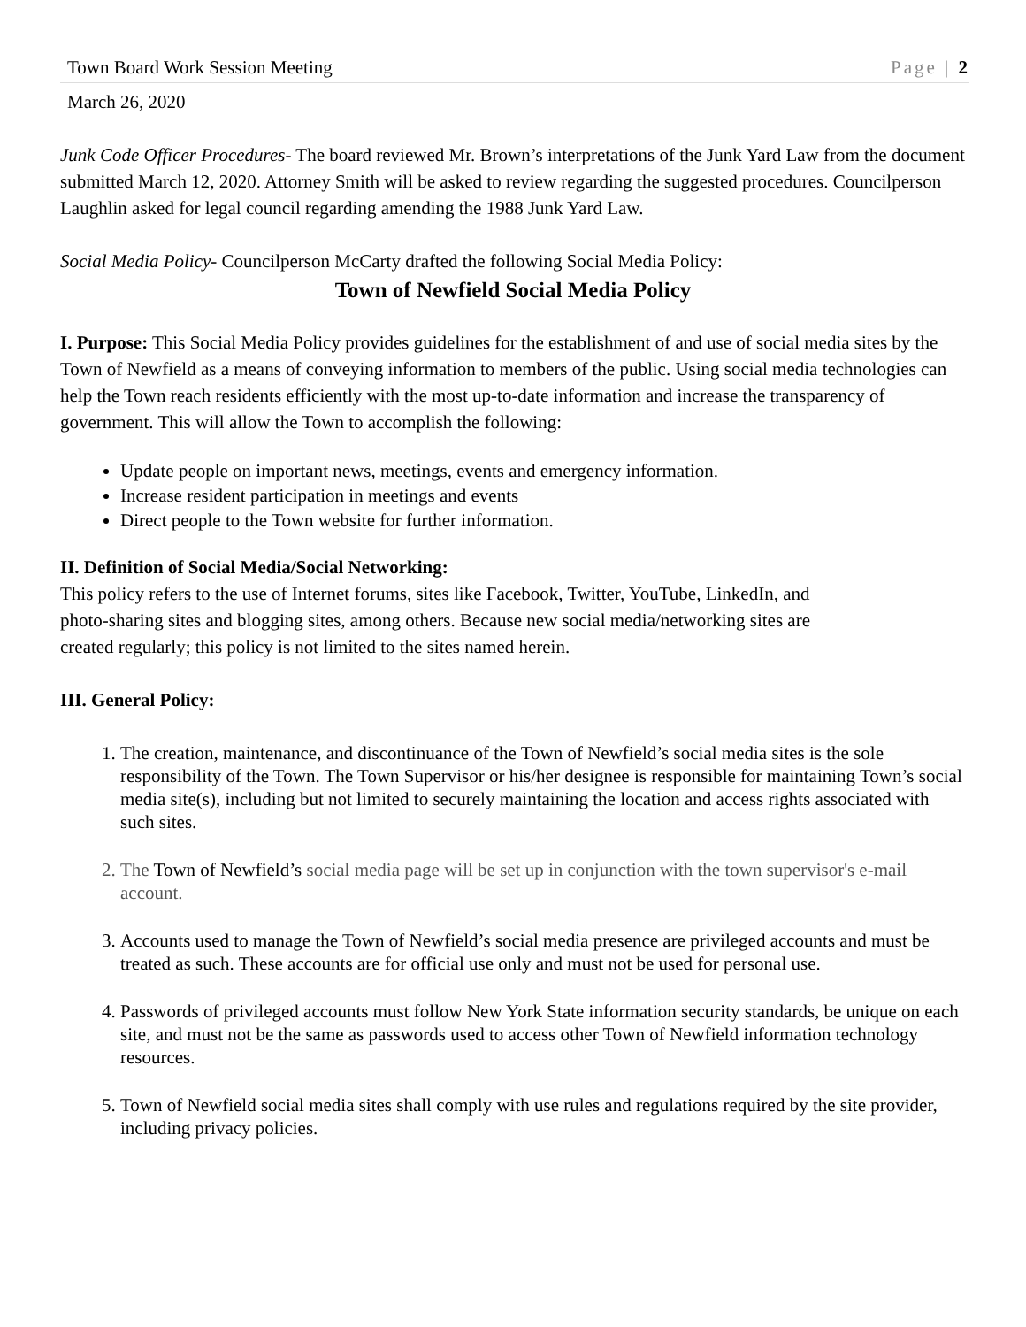Town Board Work Session Meeting Page | 2
March 26, 2020
Junk Code Officer Procedures- The board reviewed Mr. Brown’s interpretations of the Junk Yard Law from the document submitted March 12, 2020. Attorney Smith will be asked to review regarding the suggested procedures. Councilperson Laughlin asked for legal council regarding amending the 1988 Junk Yard Law.
Social Media Policy- Councilperson McCarty drafted the following Social Media Policy:
Town of Newfield Social Media Policy
I. Purpose: This Social Media Policy provides guidelines for the establishment of and use of social media sites by the Town of Newfield as a means of conveying information to members of the public. Using social media technologies can help the Town reach residents efficiently with the most up-to-date information and increase the transparency of government. This will allow the Town to accomplish the following:
Update people on important news, meetings, events and emergency information.
Increase resident participation in meetings and events
Direct people to the Town website for further information.
II. Definition of Social Media/Social Networking:
This policy refers to the use of Internet forums, sites like Facebook, Twitter, YouTube, LinkedIn, and photo-sharing sites and blogging sites, among others. Because new social media/networking sites are created regularly; this policy is not limited to the sites named herein.
III. General Policy:
1. The creation, maintenance, and discontinuance of the Town of Newfield’s social media sites is the sole responsibility of the Town. The Town Supervisor or his/her designee is responsible for maintaining Town’s social media site(s), including but not limited to securely maintaining the location and access rights associated with such sites.
2. The Town of Newfield’s social media page will be set up in conjunction with the town supervisor's e-mail account.
3. Accounts used to manage the Town of Newfield’s social media presence are privileged accounts and must be treated as such. These accounts are for official use only and must not be used for personal use.
4. Passwords of privileged accounts must follow New York State information security standards, be unique on each site, and must not be the same as passwords used to access other Town of Newfield information technology resources.
5. Town of Newfield social media sites shall comply with use rules and regulations required by the site provider, including privacy policies.